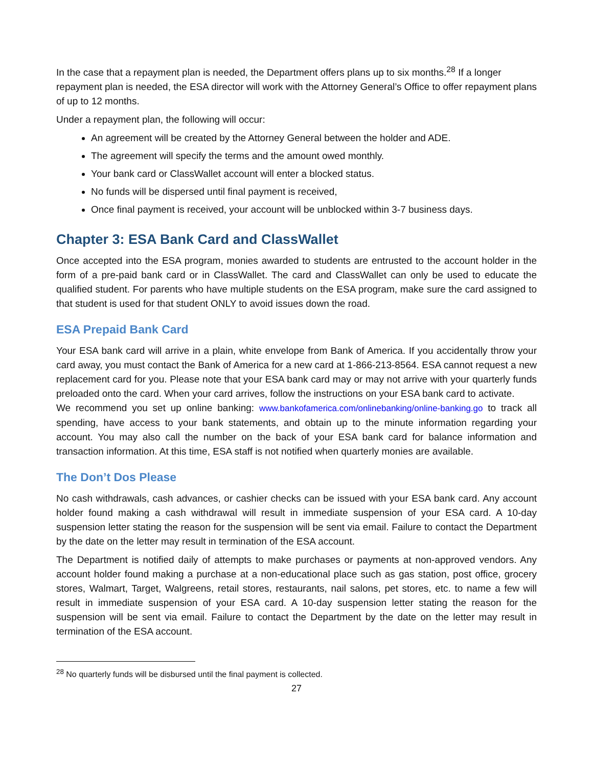In the case that a repayment plan is needed, the Department offers plans up to six months.<sup>28</sup> If a longer repayment plan is needed, the ESA director will work with the Attorney General’s Office to offer repayment plans of up to 12 months.
Under a repayment plan, the following will occur:
An agreement will be created by the Attorney General between the holder and ADE.
The agreement will specify the terms and the amount owed monthly.
Your bank card or ClassWallet account will enter a blocked status.
No funds will be dispersed until final payment is received,
Once final payment is received, your account will be unblocked within 3-7 business days.
Chapter 3: ESA Bank Card and ClassWallet
Once accepted into the ESA program, monies awarded to students are entrusted to the account holder in the form of a pre-paid bank card or in ClassWallet. The card and ClassWallet can only be used to educate the qualified student. For parents who have multiple students on the ESA program, make sure the card assigned to that student is used for that student ONLY to avoid issues down the road.
ESA Prepaid Bank Card
Your ESA bank card will arrive in a plain, white envelope from Bank of America. If you accidentally throw your card away, you must contact the Bank of America for a new card at 1-866-213-8564. ESA cannot request a new replacement card for you. Please note that your ESA bank card may or may not arrive with your quarterly funds preloaded onto the card. When your card arrives, follow the instructions on your ESA bank card to activate.
We recommend you set up online banking: www.bankofamerica.com/onlinebanking/online-banking.go to track all spending, have access to your bank statements, and obtain up to the minute information regarding your account. You may also call the number on the back of your ESA bank card for balance information and transaction information. At this time, ESA staff is not notified when quarterly monies are available.
The Don’t Dos Please
No cash withdrawals, cash advances, or cashier checks can be issued with your ESA bank card. Any account holder found making a cash withdrawal will result in immediate suspension of your ESA card. A 10-day suspension letter stating the reason for the suspension will be sent via email. Failure to contact the Department by the date on the letter may result in termination of the ESA account.
The Department is notified daily of attempts to make purchases or payments at non-approved vendors. Any account holder found making a purchase at a non-educational place such as gas station, post office, grocery stores, Walmart, Target, Walgreens, retail stores, restaurants, nail salons, pet stores, etc. to name a few will result in immediate suspension of your ESA card. A 10-day suspension letter stating the reason for the suspension will be sent via email. Failure to contact the Department by the date on the letter may result in termination of the ESA account.
<sup>28</sup> No quarterly funds will be disbursed until the final payment is collected.
27